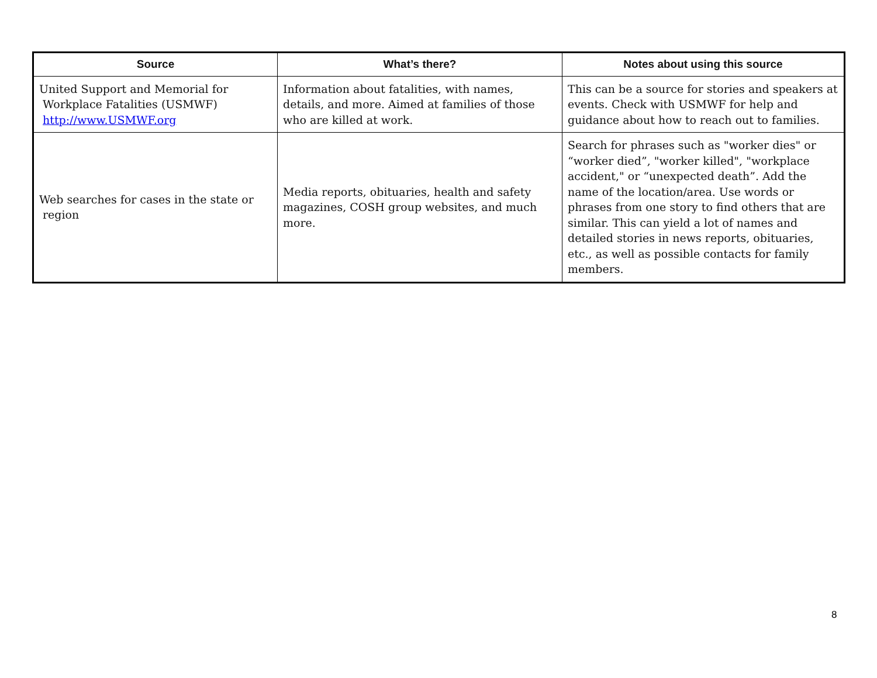| Source | What’s there? | Notes about using this source |
| --- | --- | --- |
| United Support and Memorial for Workplace Fatalities (USMWF) http://www.USMWF.org | Information about fatalities, with names, details, and more. Aimed at families of those who are killed at work. | This can be a source for stories and speakers at events. Check with USMWF for help and guidance about how to reach out to families. |
| Web searches for cases in the state or region | Media reports, obituaries, health and safety magazines, COSH group websites, and much more. | Search for phrases such as "worker dies" or “worker died”, "worker killed", "workplace accident," or “unexpected death”. Add the name of the location/area. Use words or phrases from one story to find others that are similar. This can yield a lot of names and detailed stories in news reports, obituaries, etc., as well as possible contacts for family members. |
8